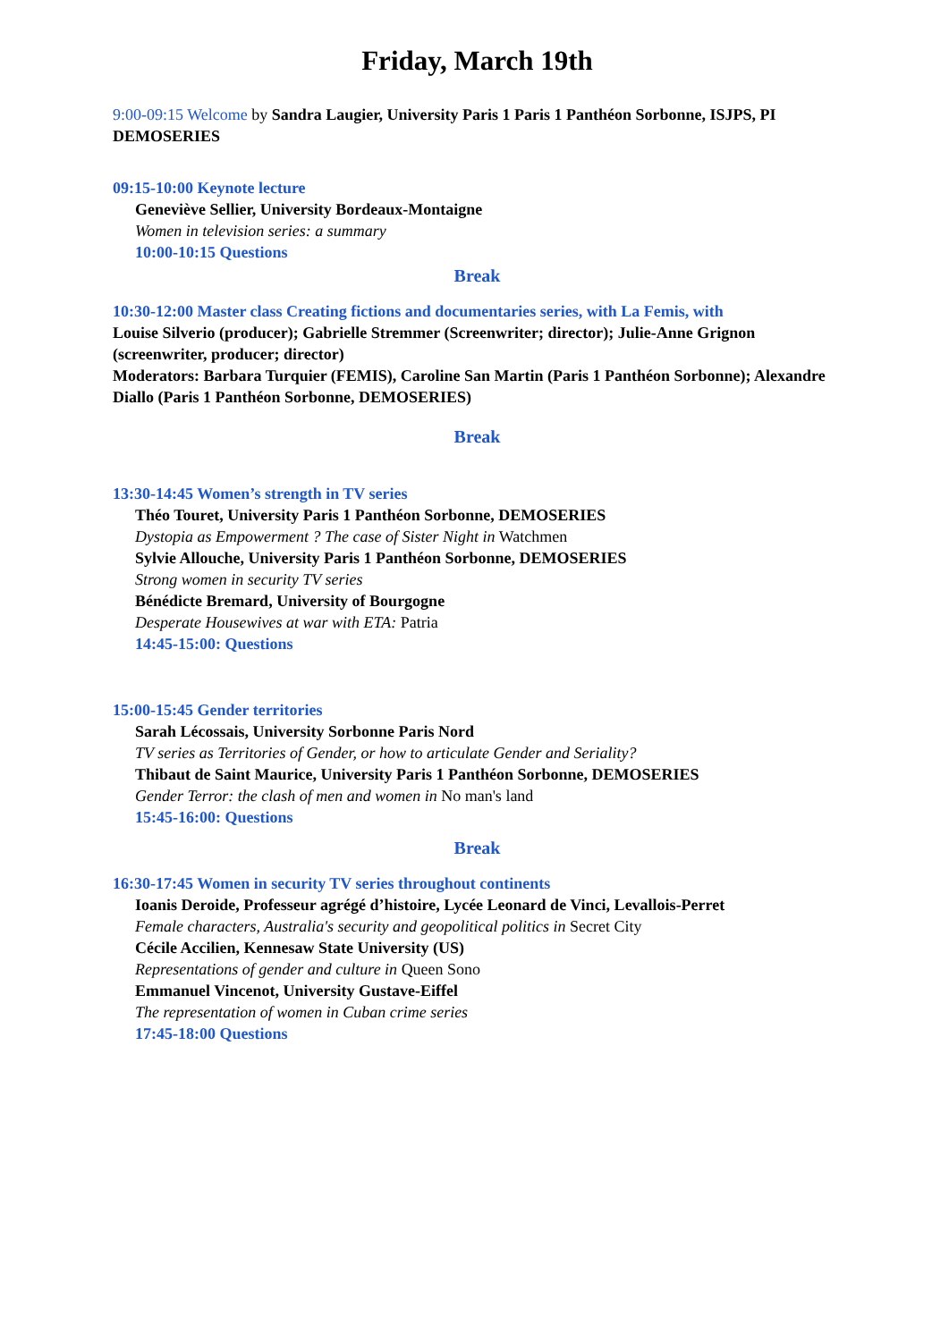Friday, March 19th
9:00-09:15 Welcome by Sandra Laugier, University Paris 1 Paris 1 Panthéon Sorbonne, ISJPS, PI DEMOSERIES
09:15-10:00 Keynote lecture
Geneviève Sellier, University Bordeaux-Montaigne
Women in television series: a summary
10:00-10:15 Questions
Break
10:30-12:00 Master class Creating fictions and documentaries series, with La Femis, with
Louise Silverio (producer); Gabrielle Stremmer (Screenwriter; director); Julie-Anne Grignon (screenwriter, producer; director)
Moderators: Barbara Turquier (FEMIS), Caroline San Martin (Paris 1 Panthéon Sorbonne); Alexandre Diallo (Paris 1 Panthéon Sorbonne, DEMOSERIES)
Break
13:30-14:45 Women’s strength in TV series
Théo Touret, University Paris 1 Panthéon Sorbonne, DEMOSERIES
Dystopia as Empowerment ? The case of Sister Night in Watchmen
Sylvie Allouche, University Paris 1 Panthéon Sorbonne, DEMOSERIES
Strong women in security TV series
Bénédicte Bremard, University of Bourgogne
Desperate Housewives at war with ETA: Patria
14:45-15:00: Questions
15:00-15:45 Gender territories
Sarah Lécossais, University Sorbonne Paris Nord
TV series as Territories of Gender, or how to articulate Gender and Seriality?
Thibaut de Saint Maurice, University Paris 1 Panthéon Sorbonne, DEMOSERIES
Gender Terror: the clash of men and women in No man's land
15:45-16:00: Questions
Break
16:30-17:45 Women in security TV series throughout continents
Ioanis Deroide, Professeur agrégé d’histoire, Lycée Leonard de Vinci, Levallois-Perret
Female characters, Australia's security and geopolitical politics in Secret City
Cécile Accilien, Kennesaw State University (US)
Representations of gender and culture in Queen Sono
Emmanuel Vincenot, University Gustave-Eiffel
The representation of women in Cuban crime series
17:45-18:00 Questions